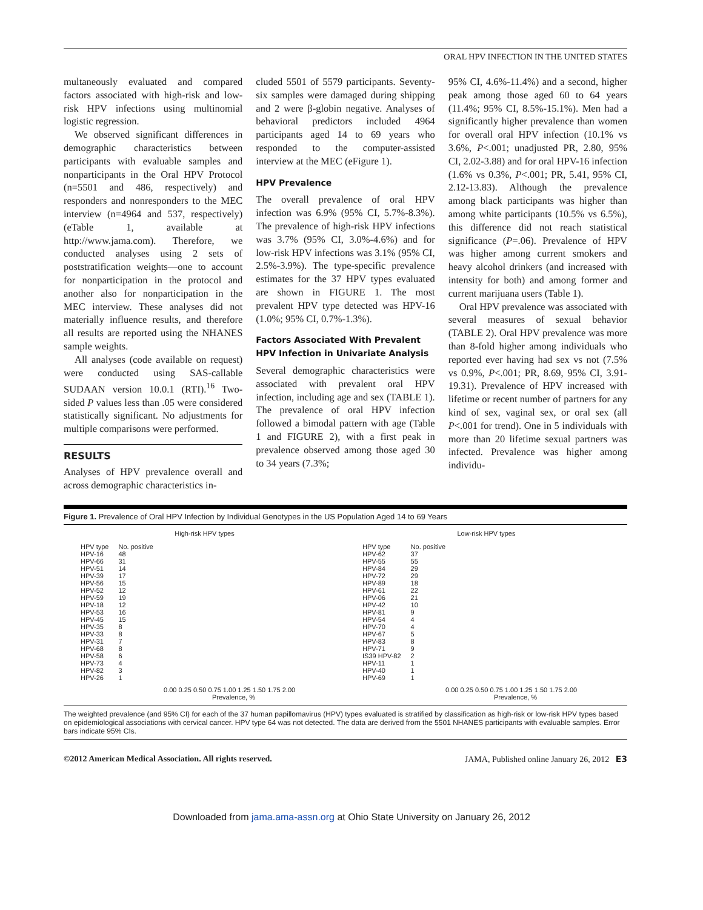ORAL HPV INFECTION IN THE UNITED STATES
multaneously evaluated and compared factors associated with high-risk and low-risk HPV infections using multinomial logistic regression.
We observed significant differences in demographic characteristics between participants with evaluable samples and nonparticipants in the Oral HPV Protocol (n=5501 and 486, respectively) and responders and nonresponders to the MEC interview (n=4964 and 537, respectively) (eTable 1, available at http://www.jama.com). Therefore, we conducted analyses using 2 sets of poststratification weights—one to account for nonparticipation in the protocol and another also for nonparticipation in the MEC interview. These analyses did not materially influence results, and therefore all results are reported using the NHANES sample weights.
All analyses (code available on request) were conducted using SAS-callable SUDAAN version 10.0.1 (RTI).<sup>16</sup> Two-sided P values less than .05 were considered statistically significant. No adjustments for multiple comparisons were performed.
RESULTS
Analyses of HPV prevalence overall and across demographic characteristics in-
cluded 5501 of 5579 participants. Seventy-six samples were damaged during shipping and 2 were β-globin negative. Analyses of behavioral predictors included 4964 participants aged 14 to 69 years who responded to the computer-assisted interview at the MEC (eFigure 1).
HPV Prevalence
The overall prevalence of oral HPV infection was 6.9% (95% CI, 5.7%-8.3%). The prevalence of high-risk HPV infections was 3.7% (95% CI, 3.0%-4.6%) and for low-risk HPV infections was 3.1% (95% CI, 2.5%-3.9%). The type-specific prevalence estimates for the 37 HPV types evaluated are shown in FIGURE 1. The most prevalent HPV type detected was HPV-16 (1.0%; 95% CI, 0.7%-1.3%).
Factors Associated With Prevalent HPV Infection in Univariate Analysis
Several demographic characteristics were associated with prevalent oral HPV infection, including age and sex (TABLE 1). The prevalence of oral HPV infection followed a bimodal pattern with age (Table 1 and FIGURE 2), with a first peak in prevalence observed among those aged 30 to 34 years (7.3%;
95% CI, 4.6%-11.4%) and a second, higher peak among those aged 60 to 64 years (11.4%; 95% CI, 8.5%-15.1%). Men had a significantly higher prevalence than women for overall oral HPV infection (10.1% vs 3.6%, P<.001; unadjusted PR, 2.80, 95% CI, 2.02-3.88) and for oral HPV-16 infection (1.6% vs 0.3%, P<.001; PR, 5.41, 95% CI, 2.12-13.83). Although the prevalence among black participants was higher than among white participants (10.5% vs 6.5%), this difference did not reach statistical significance (P=.06). Prevalence of HPV was higher among current smokers and heavy alcohol drinkers (and increased with intensity for both) and among former and current marijuana users (Table 1).
Oral HPV prevalence was associated with several measures of sexual behavior (TABLE 2). Oral HPV prevalence was more than 8-fold higher among individuals who reported ever having had sex vs not (7.5% vs 0.9%, P<.001; PR, 8.69, 95% CI, 3.91-19.31). Prevalence of HPV increased with lifetime or recent number of partners for any kind of sex, vaginal sex, or oral sex (all P<.001 for trend). One in 5 individuals with more than 20 lifetime sexual partners was infected. Prevalence was higher among individu-
Figure 1. Prevalence of Oral HPV Infection by Individual Genotypes in the US Population Aged 14 to 69 Years
High-risk HPV types
| HPV type | No. positive |
| HPV-16 | 48 |
| HPV-66 | 31 |
| HPV-51 | 14 |
| HPV-39 | 17 |
| HPV-56 | 15 |
| HPV-52 | 12 |
| HPV-59 | 19 |
| HPV-18 | 12 |
| HPV-53 | 16 |
| HPV-45 | 15 |
| HPV-35 | 8 |
| HPV-33 | 8 |
| HPV-31 | 7 |
| HPV-68 | 8 |
| HPV-58 | 6 |
| HPV-73 | 4 |
| HPV-82 | 3 |
| HPV-26 | 1 |
0.00 0.25 0.50 0.75 1.00 1.25 1.50 1.75 2.00
Prevalence, %
Low-risk HPV types
| HPV type | No. positive |
| HPV-62 | 37 |
| HPV-55 | 55 |
| HPV-84 | 29 |
| HPV-72 | 29 |
| HPV-89 | 18 |
| HPV-61 | 22 |
| HPV-06 | 21 |
| HPV-42 | 10 |
| HPV-81 | 9 |
| HPV-54 | 4 |
| HPV-70 | 4 |
| HPV-67 | 5 |
| HPV-83 | 8 |
| HPV-71 | 9 |
| IS39 HPV-82 | 2 |
| HPV-11 | 1 |
| HPV-40 | 1 |
| HPV-69 | 1 |
0.00 0.25 0.50 0.75 1.00 1.25 1.50 1.75 2.00
Prevalence, %
The weighted prevalence (and 95% CI) for each of the 37 human papillomavirus (HPV) types evaluated is stratified by classification as high-risk or low-risk HPV types based on epidemiological associations with cervical cancer. HPV type 64 was not detected. The data are derived from the 5501 NHANES participants with evaluable samples. Error bars indicate 95% CIs.
©2012 American Medical Association. All rights reserved. JAMA, Published online January 26, 2012 E3
Downloaded from jama.ama-assn.org at Ohio State University on January 26, 2012